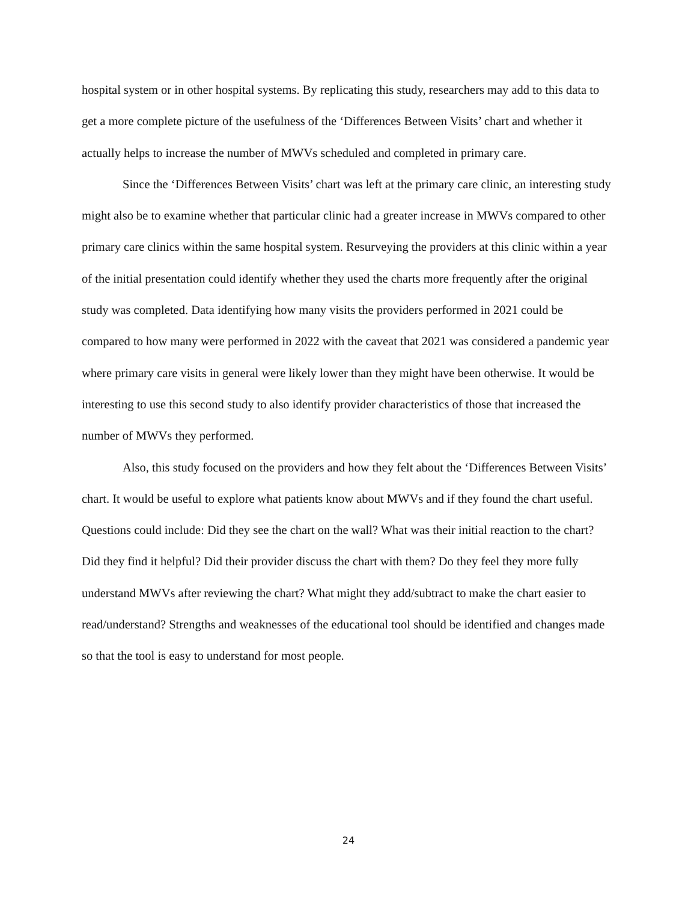hospital system or in other hospital systems. By replicating this study, researchers may add to this data to get a more complete picture of the usefulness of the ‘Differences Between Visits’ chart and whether it actually helps to increase the number of MWVs scheduled and completed in primary care.
Since the ‘Differences Between Visits’ chart was left at the primary care clinic, an interesting study might also be to examine whether that particular clinic had a greater increase in MWVs compared to other primary care clinics within the same hospital system. Resurveying the providers at this clinic within a year of the initial presentation could identify whether they used the charts more frequently after the original study was completed. Data identifying how many visits the providers performed in 2021 could be compared to how many were performed in 2022 with the caveat that 2021 was considered a pandemic year where primary care visits in general were likely lower than they might have been otherwise. It would be interesting to use this second study to also identify provider characteristics of those that increased the number of MWVs they performed.
Also, this study focused on the providers and how they felt about the ‘Differences Between Visits’ chart. It would be useful to explore what patients know about MWVs and if they found the chart useful. Questions could include: Did they see the chart on the wall? What was their initial reaction to the chart? Did they find it helpful? Did their provider discuss the chart with them? Do they feel they more fully understand MWVs after reviewing the chart? What might they add/subtract to make the chart easier to read/understand? Strengths and weaknesses of the educational tool should be identified and changes made so that the tool is easy to understand for most people.
24